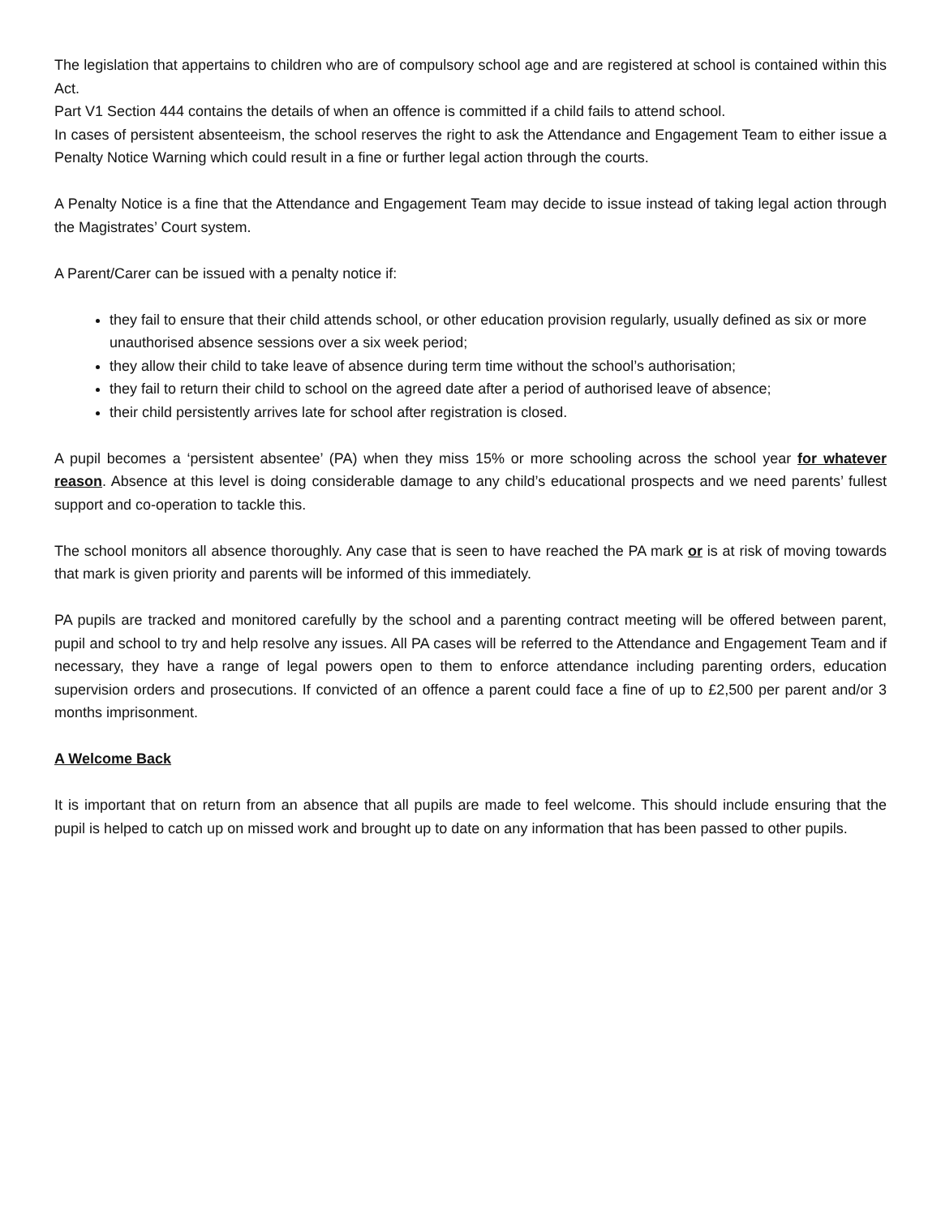The legislation that appertains to children who are of compulsory school age and are registered at school is contained within this Act.
Part V1 Section 444 contains the details of when an offence is committed if a child fails to attend school.
In cases of persistent absenteeism, the school reserves the right to ask the Attendance and Engagement Team to either issue a Penalty Notice Warning which could result in a fine or further legal action through the courts.
A Penalty Notice is a fine that the Attendance and Engagement Team may decide to issue instead of taking legal action through the Magistrates’ Court system.
A Parent/Carer can be issued with a penalty notice if:
they fail to ensure that their child attends school, or other education provision regularly, usually defined as six or more unauthorised absence sessions over a six week period;
they allow their child to take leave of absence during term time without the school’s authorisation;
they fail to return their child to school on the agreed date after a period of authorised leave of absence;
their child persistently arrives late for school after registration is closed.
A pupil becomes a ‘persistent absentee’ (PA) when they miss 15% or more schooling across the school year for whatever reason. Absence at this level is doing considerable damage to any child’s educational prospects and we need parents’ fullest support and co-operation to tackle this.
The school monitors all absence thoroughly. Any case that is seen to have reached the PA mark or is at risk of moving towards that mark is given priority and parents will be informed of this immediately.
PA pupils are tracked and monitored carefully by the school and a parenting contract meeting will be offered between parent, pupil and school to try and help resolve any issues. All PA cases will be referred to the Attendance and Engagement Team and if necessary, they have a range of legal powers open to them to enforce attendance including parenting orders, education supervision orders and prosecutions. If convicted of an offence a parent could face a fine of up to £2,500 per parent and/or 3 months imprisonment.
A Welcome Back
It is important that on return from an absence that all pupils are made to feel welcome. This should include ensuring that the pupil is helped to catch up on missed work and brought up to date on any information that has been passed to other pupils.